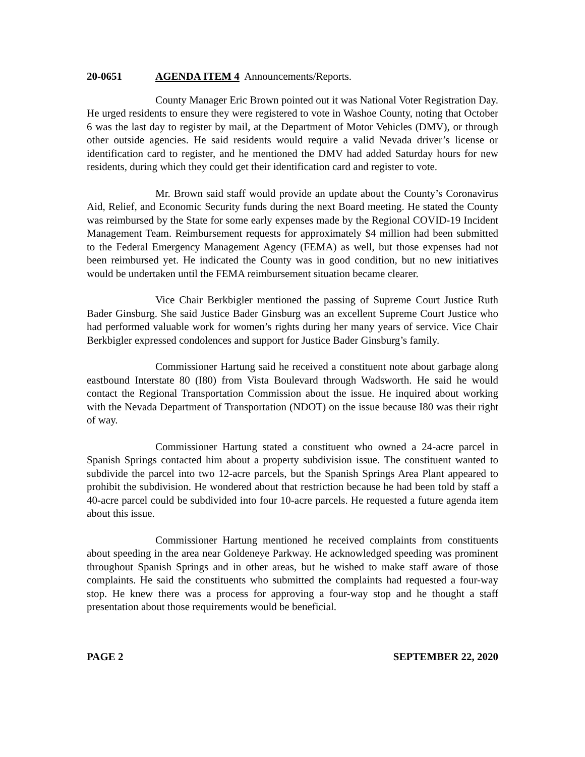20-0651 AGENDA ITEM 4 Announcements/Reports.
County Manager Eric Brown pointed out it was National Voter Registration Day. He urged residents to ensure they were registered to vote in Washoe County, noting that October 6 was the last day to register by mail, at the Department of Motor Vehicles (DMV), or through other outside agencies. He said residents would require a valid Nevada driver’s license or identification card to register, and he mentioned the DMV had added Saturday hours for new residents, during which they could get their identification card and register to vote.
Mr. Brown said staff would provide an update about the County’s Coronavirus Aid, Relief, and Economic Security funds during the next Board meeting. He stated the County was reimbursed by the State for some early expenses made by the Regional COVID-19 Incident Management Team. Reimbursement requests for approximately $4 million had been submitted to the Federal Emergency Management Agency (FEMA) as well, but those expenses had not been reimbursed yet. He indicated the County was in good condition, but no new initiatives would be undertaken until the FEMA reimbursement situation became clearer.
Vice Chair Berkbigler mentioned the passing of Supreme Court Justice Ruth Bader Ginsburg. She said Justice Bader Ginsburg was an excellent Supreme Court Justice who had performed valuable work for women’s rights during her many years of service. Vice Chair Berkbigler expressed condolences and support for Justice Bader Ginsburg’s family.
Commissioner Hartung said he received a constituent note about garbage along eastbound Interstate 80 (I80) from Vista Boulevard through Wadsworth. He said he would contact the Regional Transportation Commission about the issue. He inquired about working with the Nevada Department of Transportation (NDOT) on the issue because I80 was their right of way.
Commissioner Hartung stated a constituent who owned a 24-acre parcel in Spanish Springs contacted him about a property subdivision issue. The constituent wanted to subdivide the parcel into two 12-acre parcels, but the Spanish Springs Area Plant appeared to prohibit the subdivision. He wondered about that restriction because he had been told by staff a 40-acre parcel could be subdivided into four 10-acre parcels. He requested a future agenda item about this issue.
Commissioner Hartung mentioned he received complaints from constituents about speeding in the area near Goldeneye Parkway. He acknowledged speeding was prominent throughout Spanish Springs and in other areas, but he wished to make staff aware of those complaints. He said the constituents who submitted the complaints had requested a four-way stop. He knew there was a process for approving a four-way stop and he thought a staff presentation about those requirements would be beneficial.
PAGE 2 SEPTEMBER 22, 2020